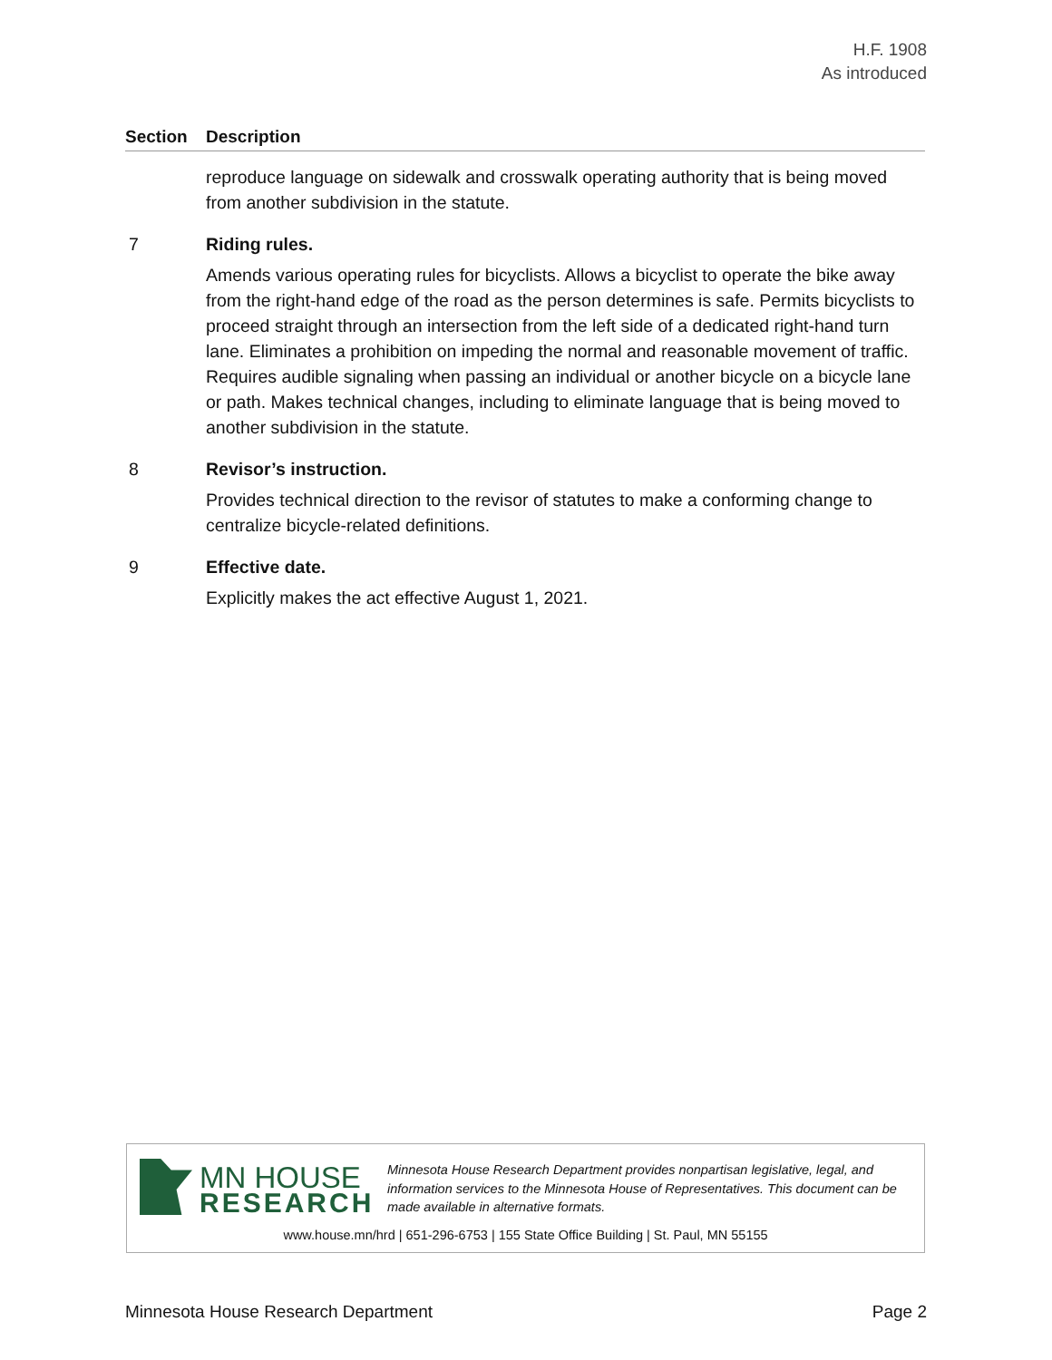H.F. 1908
As introduced
Section Description
reproduce language on sidewalk and crosswalk operating authority that is being moved from another subdivision in the statute.
7 Riding rules.
Amends various operating rules for bicyclists. Allows a bicyclist to operate the bike away from the right-hand edge of the road as the person determines is safe. Permits bicyclists to proceed straight through an intersection from the left side of a dedicated right-hand turn lane. Eliminates a prohibition on impeding the normal and reasonable movement of traffic. Requires audible signaling when passing an individual or another bicycle on a bicycle lane or path. Makes technical changes, including to eliminate language that is being moved to another subdivision in the statute.
8 Revisor’s instruction.
Provides technical direction to the revisor of statutes to make a conforming change to centralize bicycle-related definitions.
9 Effective date.
Explicitly makes the act effective August 1, 2021.
MN HOUSE
RESEARCH
Minnesota House Research Department provides nonpartisan legislative, legal, and information services to the Minnesota House of Representatives. This document can be made available in alternative formats.
www.house.mn/hrd | 651-296-6753 | 155 State Office Building | St. Paul, MN 55155
Minnesota House Research Department Page 2